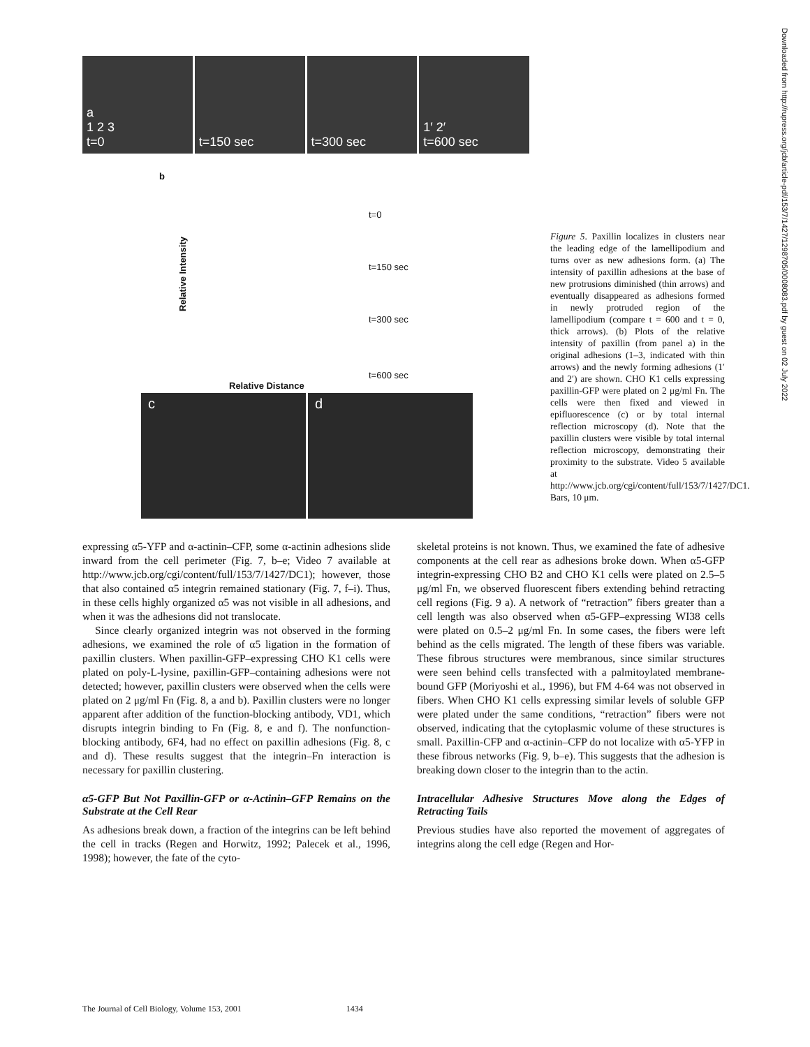a
1 2 3
t=0
t=150 sec t=300 sec 1′ 2′
t=600 sec
b
t=0
t=150 sec
t=300 sec
t=600 sec
Relative Intensity
Relative Distance
c d
Figure 5. Paxillin localizes in clusters near the leading edge of the lamellipodium and turns over as new adhesions form. (a) The intensity of paxillin adhesions at the base of new protrusions diminished (thin arrows) and eventually disappeared as adhesions formed in newly protruded region of the lamellipodium (compare t = 600 and t = 0, thick arrows). (b) Plots of the relative intensity of paxillin (from panel a) in the original adhesions (1–3, indicated with thin arrows) and the newly forming adhesions (1′ and 2′) are shown. CHO K1 cells expressing paxillin-GFP were plated on 2 μg/ml Fn. The cells were then fixed and viewed in epifluorescence (c) or by total internal reflection microscopy (d). Note that the paxillin clusters were visible by total internal reflection microscopy, demonstrating their proximity to the substrate. Video 5 available at http://www.jcb.org/cgi/content/full/153/7/1427/DC1. Bars, 10 μm.
expressing α5-YFP and α-actinin–CFP, some α-actinin adhesions slide inward from the cell perimeter (Fig. 7, b–e; Video 7 available at http://www.jcb.org/cgi/content/full/153/7/1427/DC1); however, those that also contained α5 integrin remained stationary (Fig. 7, f–i). Thus, in these cells highly organized α5 was not visible in all adhesions, and when it was the adhesions did not translocate.
Since clearly organized integrin was not observed in the forming adhesions, we examined the role of α5 ligation in the formation of paxillin clusters. When paxillin-GFP–expressing CHO K1 cells were plated on poly-L-lysine, paxillin-GFP–containing adhesions were not detected; however, paxillin clusters were observed when the cells were plated on 2 μg/ml Fn (Fig. 8, a and b). Paxillin clusters were no longer apparent after addition of the function-blocking antibody, VD1, which disrupts integrin binding to Fn (Fig. 8, e and f). The nonfunction-blocking antibody, 6F4, had no effect on paxillin adhesions (Fig. 8, c and d). These results suggest that the integrin–Fn interaction is necessary for paxillin clustering.
α5-GFP But Not Paxillin-GFP or α-Actinin–GFP Remains on the Substrate at the Cell Rear
As adhesions break down, a fraction of the integrins can be left behind the cell in tracks (Regen and Horwitz, 1992; Palecek et al., 1996, 1998); however, the fate of the cyto-
skeletal proteins is not known. Thus, we examined the fate of adhesive components at the cell rear as adhesions broke down. When α5-GFP integrin-expressing CHO B2 and CHO K1 cells were plated on 2.5–5 μg/ml Fn, we observed fluorescent fibers extending behind retracting cell regions (Fig. 9 a). A network of “retraction” fibers greater than a cell length was also observed when α5-GFP–expressing WI38 cells were plated on 0.5–2 μg/ml Fn. In some cases, the fibers were left behind as the cells migrated. The length of these fibers was variable. These fibrous structures were membranous, since similar structures were seen behind cells transfected with a palmitoylated membrane-bound GFP (Moriyoshi et al., 1996), but FM 4-64 was not observed in fibers. When CHO K1 cells expressing similar levels of soluble GFP were plated under the same conditions, “retraction” fibers were not observed, indicating that the cytoplasmic volume of these structures is small. Paxillin-CFP and α-actinin–CFP do not localize with α5-YFP in these fibrous networks (Fig. 9, b–e). This suggests that the adhesion is breaking down closer to the integrin than to the actin.
Intracellular Adhesive Structures Move along the Edges of Retracting Tails
Previous studies have also reported the movement of aggregates of integrins along the cell edge (Regen and Hor-
The Journal of Cell Biology, Volume 153, 2001 1434
Downloaded from http://rupress.org/jcb/article-pdf/153/7/1427/1298705/0008083.pdf by guest on 02 July 2022